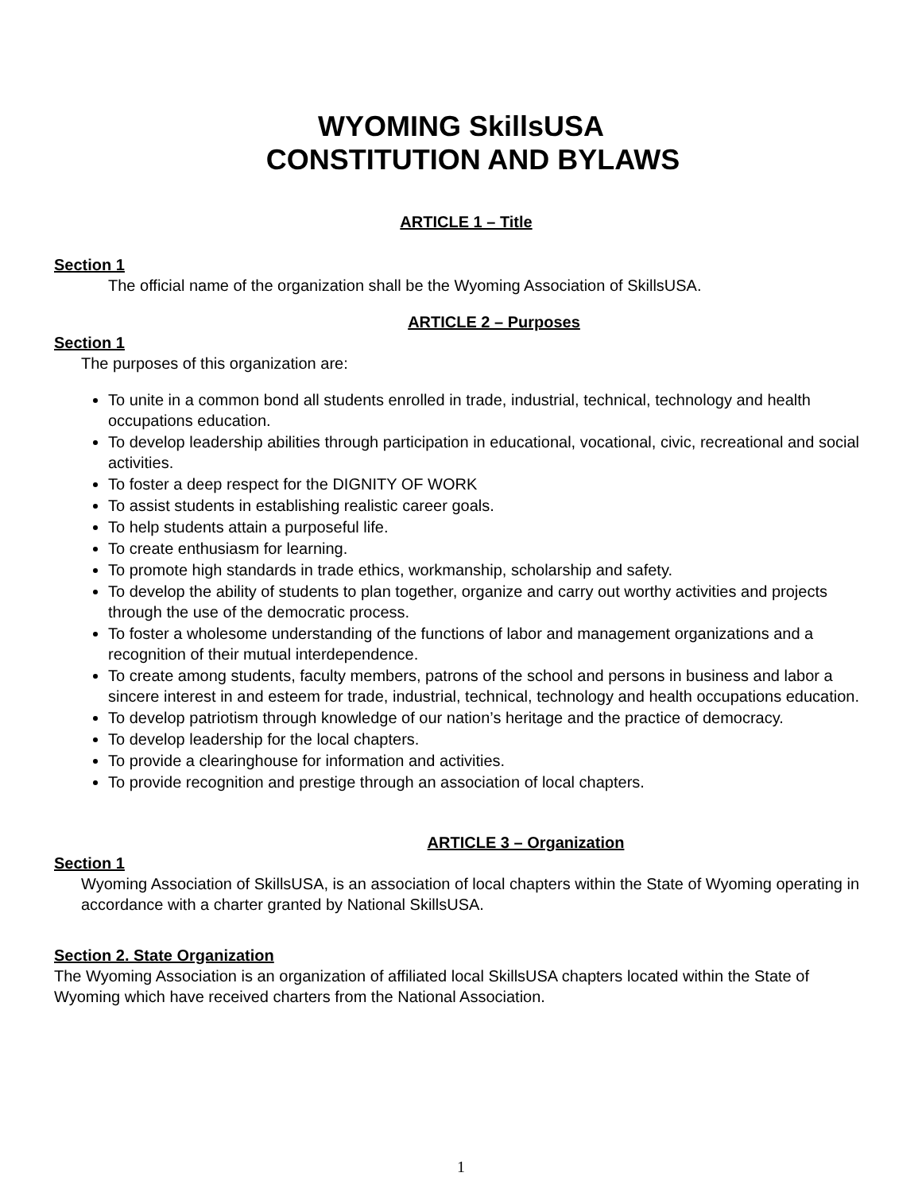WYOMING SkillsUSA
CONSTITUTION AND BYLAWS
ARTICLE 1 – Title
Section 1
The official name of the organization shall be the Wyoming Association of SkillsUSA.
ARTICLE 2 – Purposes
Section 1
The purposes of this organization are:
To unite in a common bond all students enrolled in trade, industrial, technical, technology and health occupations education.
To develop leadership abilities through participation in educational, vocational, civic, recreational and social activities.
To foster a deep respect for the DIGNITY OF WORK
To assist students in establishing realistic career goals.
To help students attain a purposeful life.
To create enthusiasm for learning.
To promote high standards in trade ethics, workmanship, scholarship and safety.
To develop the ability of students to plan together, organize and carry out worthy activities and projects through the use of the democratic process.
To foster a wholesome understanding of the functions of labor and management organizations and a recognition of their mutual interdependence.
To create among students, faculty members, patrons of the school and persons in business and labor a sincere interest in and esteem for trade, industrial, technical, technology and health occupations education.
To develop patriotism through knowledge of our nation’s heritage and the practice of democracy.
To develop leadership for the local chapters.
To provide a clearinghouse for information and activities.
To provide recognition and prestige through an association of local chapters.
ARTICLE 3 – Organization
Section 1
Wyoming Association of SkillsUSA, is an association of local chapters within the State of Wyoming operating in accordance with a charter granted by National SkillsUSA.
Section 2. State Organization
The Wyoming Association is an organization of affiliated local SkillsUSA chapters located within the State of Wyoming which have received charters from the National Association.
1